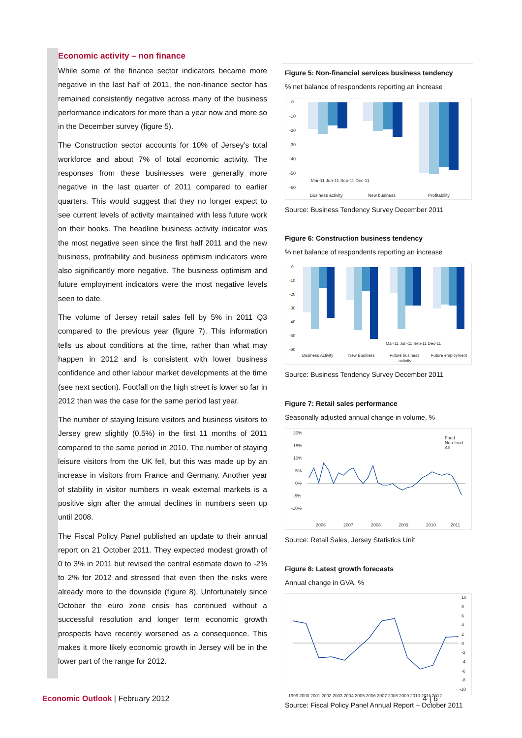Economic activity – non finance
While some of the finance sector indicators became more negative in the last half of 2011, the non-finance sector has remained consistently negative across many of the business performance indicators for more than a year now and more so in the December survey (figure 5).
The Construction sector accounts for 10% of Jersey’s total workforce and about 7% of total economic activity. The responses from these businesses were generally more negative in the last quarter of 2011 compared to earlier quarters. This would suggest that they no longer expect to see current levels of activity maintained with less future work on their books. The headline business activity indicator was the most negative seen since the first half 2011 and the new business, profitability and business optimism indicators were also significantly more negative. The business optimism and future employment indicators were the most negative levels seen to date.
The volume of Jersey retail sales fell by 5% in 2011 Q3 compared to the previous year (figure 7). This information tells us about conditions at the time, rather than what may happen in 2012 and is consistent with lower business confidence and other labour market developments at the time (see next section). Footfall on the high street is lower so far in 2012 than was the case for the same period last year.
The number of staying leisure visitors and business visitors to Jersey grew slightly (0.5%) in the first 11 months of 2011 compared to the same period in 2010. The number of staying leisure visitors from the UK fell, but this was made up by an increase in visitors from France and Germany. Another year of stability in visitor numbers in weak external markets is a positive sign after the annual declines in numbers seen up until 2008.
The Fiscal Policy Panel published an update to their annual report on 21 October 2011. They expected modest growth of 0 to 3% in 2011 but revised the central estimate down to -2% to 2% for 2012 and stressed that even then the risks were already more to the downside (figure 8). Unfortunately since October the euro zone crisis has continued without a successful resolution and longer term economic growth prospects have recently worsened as a consequence. This makes it more likely economic growth in Jersey will be in the lower part of the range for 2012.
Figure 5: Non-financial services business tendency
% net balance of respondents reporting an increase
0
-10
-20
-30
-40
-50
-60
Business activity
New business
Profitability
Mar-11 Jun-11 Sep-11 Dec-11
Source: Business Tendency Survey December 2011
Figure 6: Construction business tendency
% net balance of respondents reporting an increase
0
-10
-20
-30
-40
-50
-60
Business Activity
New Business
Future business
activity
Future employment
Mar-11 Jun-11 Sep-11 Dec-11
Source: Business Tendency Survey December 2011
Figure 7: Retail sales performance
Seasonally adjusted annual change in volume, %
20%
15%
10%
5%
0%
-5%
-10%
2006
2007
2008
2009
2010
2011
Food
Non-food
All
Source: Retail Sales, Jersey Statistics Unit
Figure 8: Latest growth forecasts
Annual change in GVA, %
10
8
6
4
2
0
-2
-4
-6
-8
-10
1999 2000 2001 2002 2003 2004 2005 2006 2007 2008 2009 2010 2011 2012
Source: Fiscal Policy Panel Annual Report – October 2011
Economic Outlook | February 2012 4 | 6